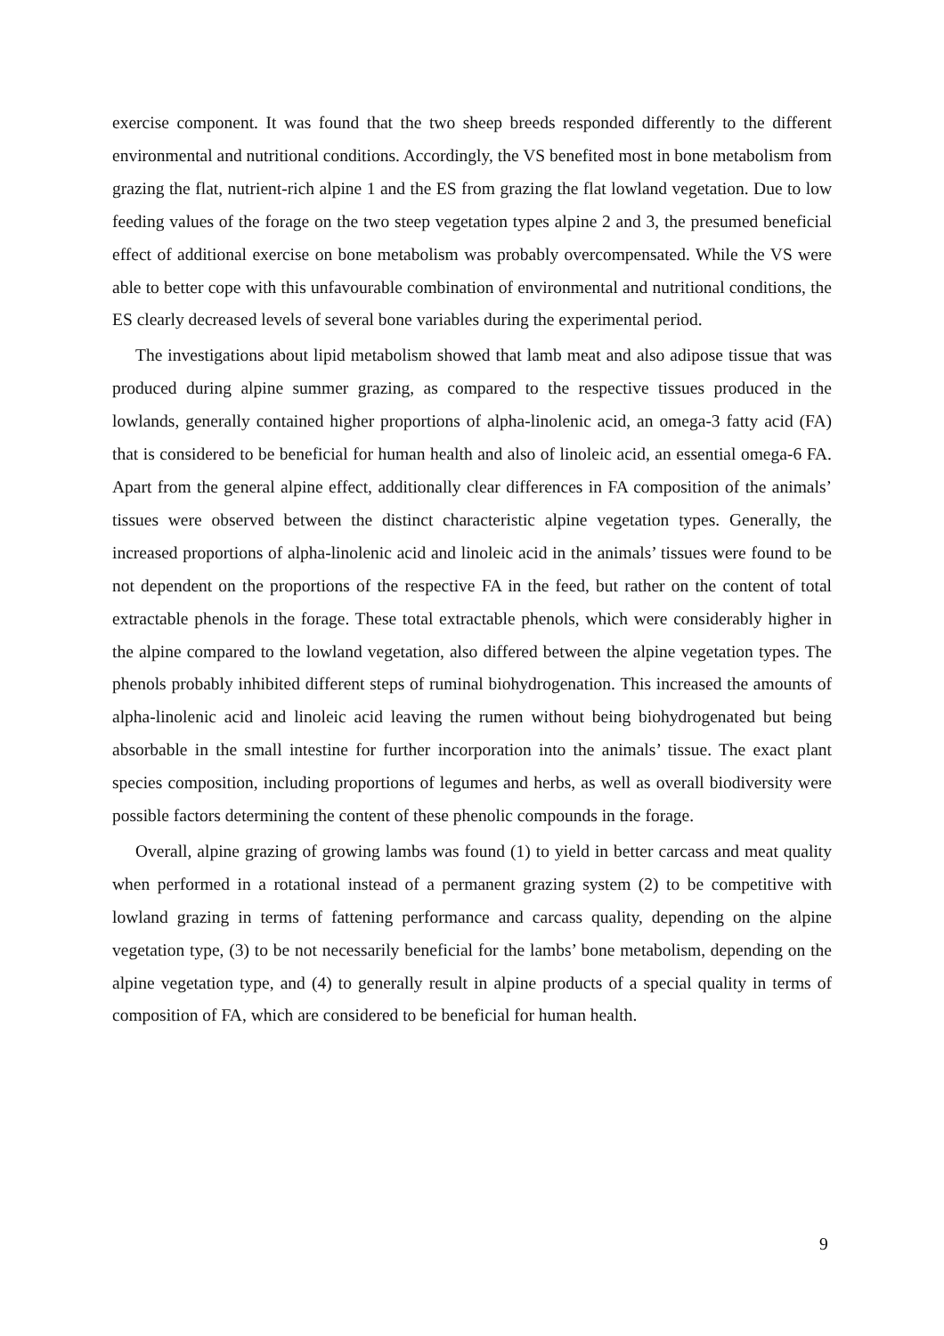exercise component. It was found that the two sheep breeds responded differently to the different environmental and nutritional conditions. Accordingly, the VS benefited most in bone metabolism from grazing the flat, nutrient-rich alpine 1 and the ES from grazing the flat lowland vegetation. Due to low feeding values of the forage on the two steep vegetation types alpine 2 and 3, the presumed beneficial effect of additional exercise on bone metabolism was probably overcompensated. While the VS were able to better cope with this unfavourable combination of environmental and nutritional conditions, the ES clearly decreased levels of several bone variables during the experimental period.
The investigations about lipid metabolism showed that lamb meat and also adipose tissue that was produced during alpine summer grazing, as compared to the respective tissues produced in the lowlands, generally contained higher proportions of alpha-linolenic acid, an omega-3 fatty acid (FA) that is considered to be beneficial for human health and also of linoleic acid, an essential omega-6 FA. Apart from the general alpine effect, additionally clear differences in FA composition of the animals’ tissues were observed between the distinct characteristic alpine vegetation types. Generally, the increased proportions of alpha-linolenic acid and linoleic acid in the animals’ tissues were found to be not dependent on the proportions of the respective FA in the feed, but rather on the content of total extractable phenols in the forage. These total extractable phenols, which were considerably higher in the alpine compared to the lowland vegetation, also differed between the alpine vegetation types. The phenols probably inhibited different steps of ruminal biohydrogenation. This increased the amounts of alpha-linolenic acid and linoleic acid leaving the rumen without being biohydrogenated but being absorbable in the small intestine for further incorporation into the animals’ tissue. The exact plant species composition, including proportions of legumes and herbs, as well as overall biodiversity were possible factors determining the content of these phenolic compounds in the forage.
Overall, alpine grazing of growing lambs was found (1) to yield in better carcass and meat quality when performed in a rotational instead of a permanent grazing system (2) to be competitive with lowland grazing in terms of fattening performance and carcass quality, depending on the alpine vegetation type, (3) to be not necessarily beneficial for the lambs’ bone metabolism, depending on the alpine vegetation type, and (4) to generally result in alpine products of a special quality in terms of composition of FA, which are considered to be beneficial for human health.
9